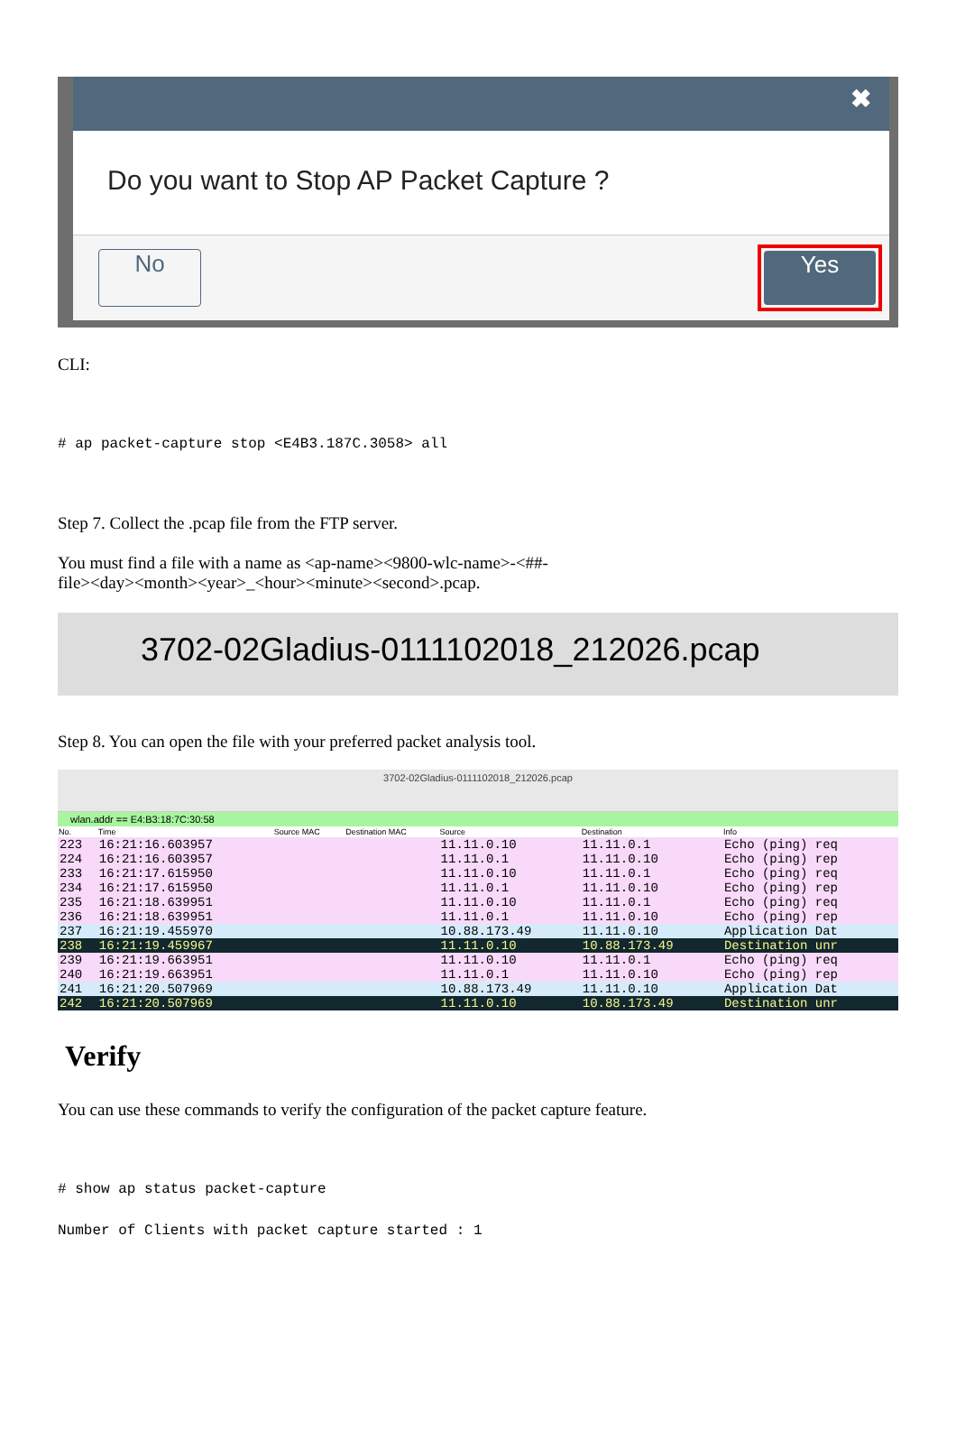✖
Do you want to Stop AP Packet Capture ?
No
Yes
CLI:
# ap packet-capture stop <E4B3.187C.3058> all
Step 7. Collect the .pcap file from the FTP server.
You must find a file with a name as <ap-name><9800-wlc-name>-<##-
file><day><month><year>_<hour><minute><second>.pcap.
3702-02Gladius-0111102018_212026.pcap
Step 8. You can open the file with your preferred packet analysis tool.
3702-02Gladius-0111102018_212026.pcap
wlan.addr == E4:B3:18:7C:30:58
| No. | Time | Source MAC | Destination MAC | Source | Destination | Info |
| --- | --- | --- | --- | --- | --- | --- |
| 223 | 16:21:16.603957 | | | 11.11.0.10 | 11.11.0.1 | Echo (ping) req |
| 224 | 16:21:16.603957 | | | 11.11.0.1 | 11.11.0.10 | Echo (ping) rep |
| 233 | 16:21:17.615950 | | | 11.11.0.10 | 11.11.0.1 | Echo (ping) req |
| 234 | 16:21:17.615950 | | | 11.11.0.1 | 11.11.0.10 | Echo (ping) rep |
| 235 | 16:21:18.639951 | | | 11.11.0.10 | 11.11.0.1 | Echo (ping) req |
| 236 | 16:21:18.639951 | | | 11.11.0.1 | 11.11.0.10 | Echo (ping) rep |
| 237 | 16:21:19.455970 | | | 10.88.173.49 | 11.11.0.10 | Application Dat |
| 238 | 16:21:19.459967 | | | 11.11.0.10 | 10.88.173.49 | Destination unr |
| 239 | 16:21:19.663951 | | | 11.11.0.10 | 11.11.0.1 | Echo (ping) req |
| 240 | 16:21:19.663951 | | | 11.11.0.1 | 11.11.0.10 | Echo (ping) rep |
| 241 | 16:21:20.507969 | | | 10.88.173.49 | 11.11.0.10 | Application Dat |
| 242 | 16:21:20.507969 | | | 11.11.0.10 | 10.88.173.49 | Destination unr |
Verify
You can use these commands to verify the configuration of the packet capture feature.
# show ap status packet-capture
Number of Clients with packet capture started : 1